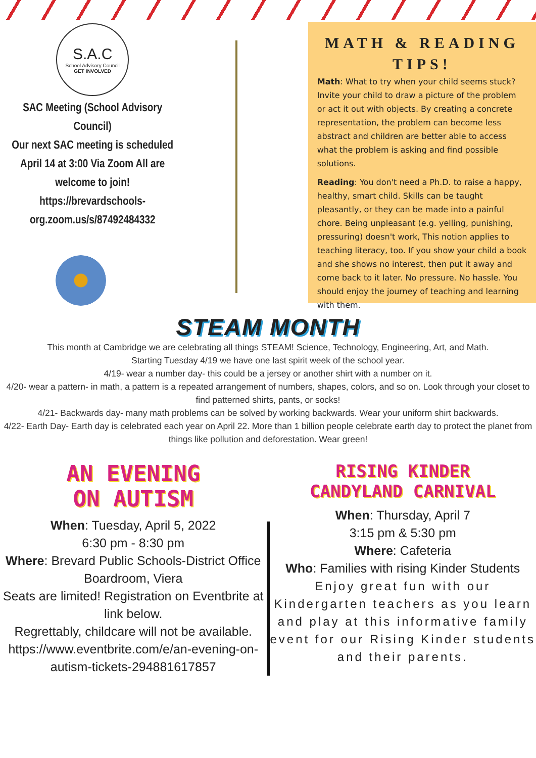S.A.C
School Advisory Council
GET INVOLVED
SAC Meeting (School Advisory Council)
Our next SAC meeting is scheduled April 14 at 3:00 Via Zoom All are welcome to join!
https://brevardschools-org.zoom.us/s/87492484332
MATH & READING TIPS!
Math: What to try when your child seems stuck? Invite your child to draw a picture of the problem or act it out with objects. By creating a concrete representation, the problem can become less abstract and children are better able to access what the problem is asking and find possible solutions.
Reading: You don't need a Ph.D. to raise a happy, healthy, smart child. Skills can be taught pleasantly, or they can be made into a painful chore. Being unpleasant (e.g. yelling, punishing, pressuring) doesn't work, This notion applies to teaching literacy, too. If you show your child a book and she shows no interest, then put it away and come back to it later. No pressure. No hassle. You should enjoy the journey of teaching and learning with them.
STEAM MONTH
This month at Cambridge we are celebrating all things STEAM! Science, Technology, Engineering, Art, and Math.
Starting Tuesday 4/19 we have one last spirit week of the school year.
4/19- wear a number day- this could be a jersey or another shirt with a number on it.
4/20- wear a pattern- in math, a pattern is a repeated arrangement of numbers, shapes, colors, and so on. Look through your closet to find patterned shirts, pants, or socks!
4/21- Backwards day- many math problems can be solved by working backwards. Wear your uniform shirt backwards.
4/22- Earth Day- Earth day is celebrated each year on April 22. More than 1 billion people celebrate earth day to protect the planet from things like pollution and deforestation. Wear green!
AN EVENING
ON AUTISM
When: Tuesday, April 5, 2022
6:30 pm - 8:30 pm
Where: Brevard Public Schools-District Office Boardroom, Viera
Seats are limited! Registration on Eventbrite at link below.
Regrettably, childcare will not be available.
https://www.eventbrite.com/e/an-evening-on-autism-tickets-294881617857
RISING KINDER
CANDYLAND CARNIVAL
When: Thursday, April 7
3:15 pm & 5:30 pm
Where: Cafeteria
Who: Families with rising Kinder Students
Enjoy great fun with our Kindergarten teachers as you learn and play at this informative family event for our Rising Kinder students and their parents.